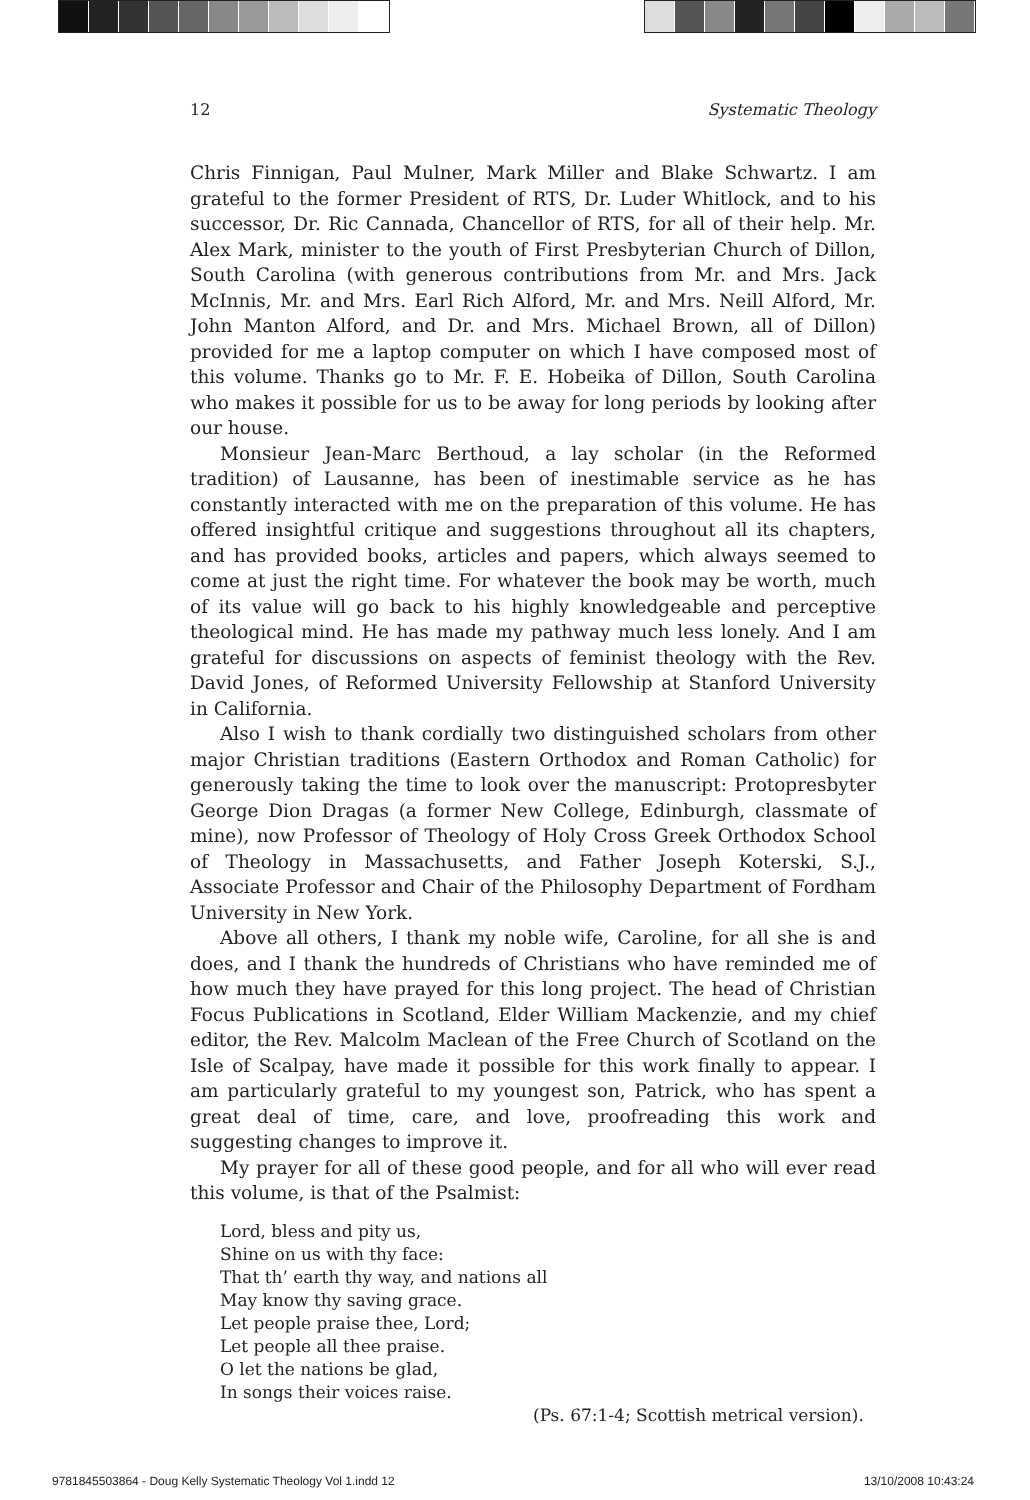12 Systematic Theology
Chris Finnigan, Paul Mulner, Mark Miller and Blake Schwartz. I am grateful to the former President of RTS, Dr. Luder Whitlock, and to his successor, Dr. Ric Cannada, Chancellor of RTS, for all of their help. Mr. Alex Mark, minister to the youth of First Presbyterian Church of Dillon, South Carolina (with generous contributions from Mr. and Mrs. Jack McInnis, Mr. and Mrs. Earl Rich Alford, Mr. and Mrs. Neill Alford, Mr. John Manton Alford, and Dr. and Mrs. Michael Brown, all of Dillon) provided for me a laptop computer on which I have composed most of this volume. Thanks go to Mr. F. E. Hobeika of Dillon, South Carolina who makes it possible for us to be away for long periods by looking after our house.
Monsieur Jean-Marc Berthoud, a lay scholar (in the Reformed tradition) of Lausanne, has been of inestimable service as he has constantly interacted with me on the preparation of this volume. He has offered insightful critique and suggestions throughout all its chapters, and has provided books, articles and papers, which always seemed to come at just the right time. For whatever the book may be worth, much of its value will go back to his highly knowledgeable and perceptive theological mind. He has made my pathway much less lonely. And I am grateful for discussions on aspects of feminist theology with the Rev. David Jones, of Reformed University Fellowship at Stanford University in California.
Also I wish to thank cordially two distinguished scholars from other major Christian traditions (Eastern Orthodox and Roman Catholic) for generously taking the time to look over the manuscript: Protopresbyter George Dion Dragas (a former New College, Edinburgh, classmate of mine), now Professor of Theology of Holy Cross Greek Orthodox School of Theology in Massachusetts, and Father Joseph Koterski, S.J., Associate Professor and Chair of the Philosophy Department of Fordham University in New York.
Above all others, I thank my noble wife, Caroline, for all she is and does, and I thank the hundreds of Christians who have reminded me of how much they have prayed for this long project. The head of Christian Focus Publications in Scotland, Elder William Mackenzie, and my chief editor, the Rev. Malcolm Maclean of the Free Church of Scotland on the Isle of Scalpay, have made it possible for this work finally to appear. I am particularly grateful to my youngest son, Patrick, who has spent a great deal of time, care, and love, proofreading this work and suggesting changes to improve it.
My prayer for all of these good people, and for all who will ever read this volume, is that of the Psalmist:
Lord, bless and pity us,
Shine on us with thy face:
That th’ earth thy way, and nations all
May know thy saving grace.
Let people praise thee, Lord;
Let people all thee praise.
O let the nations be glad,
In songs their voices raise.
(Ps. 67:1-4; Scottish metrical version).
9781845503864 - Doug Kelly Systematic Theology Vol 1.indd 12 13/10/2008 10:43:24